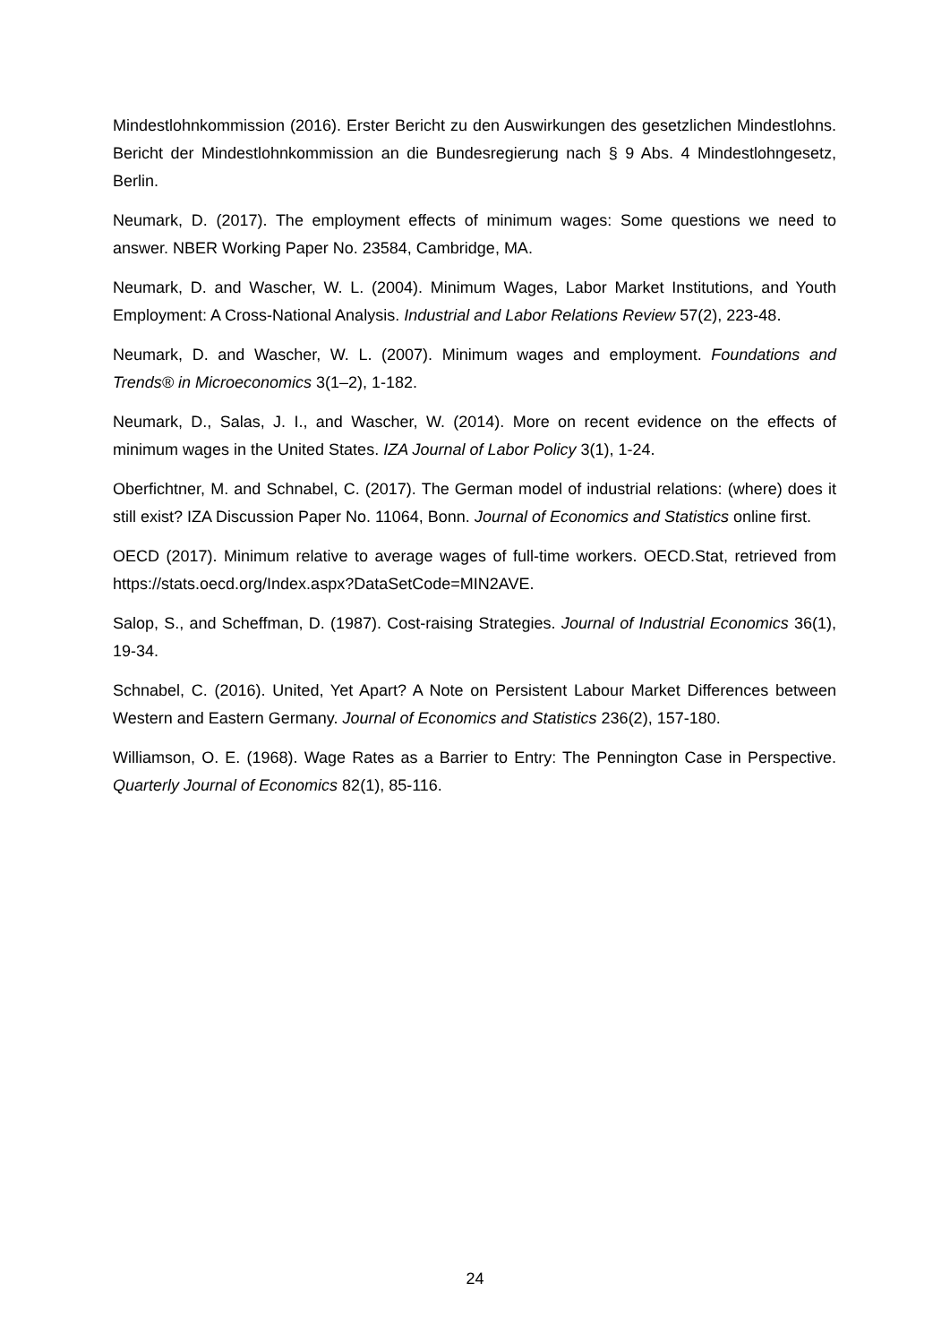Mindestlohnkommission (2016). Erster Bericht zu den Auswirkungen des gesetzlichen Mindestlohns. Bericht der Mindestlohnkommission an die Bundesregierung nach § 9 Abs. 4 Mindestlohngesetz, Berlin.
Neumark, D. (2017). The employment effects of minimum wages: Some questions we need to answer. NBER Working Paper No. 23584, Cambridge, MA.
Neumark, D. and Wascher, W. L. (2004). Minimum Wages, Labor Market Institutions, and Youth Employment: A Cross-National Analysis. Industrial and Labor Relations Review 57(2), 223-48.
Neumark, D. and Wascher, W. L. (2007). Minimum wages and employment. Foundations and Trends® in Microeconomics 3(1–2), 1-182.
Neumark, D., Salas, J. I., and Wascher, W. (2014). More on recent evidence on the effects of minimum wages in the United States. IZA Journal of Labor Policy 3(1), 1-24.
Oberfichtner, M. and Schnabel, C. (2017). The German model of industrial relations: (where) does it still exist? IZA Discussion Paper No. 11064, Bonn. Journal of Economics and Statistics online first.
OECD (2017). Minimum relative to average wages of full-time workers. OECD.Stat, retrieved from https://stats.oecd.org/Index.aspx?DataSetCode=MIN2AVE.
Salop, S., and Scheffman, D. (1987). Cost-raising Strategies. Journal of Industrial Economics 36(1), 19-34.
Schnabel, C. (2016). United, Yet Apart? A Note on Persistent Labour Market Differences between Western and Eastern Germany. Journal of Economics and Statistics 236(2), 157-180.
Williamson, O. E. (1968). Wage Rates as a Barrier to Entry: The Pennington Case in Perspective. Quarterly Journal of Economics 82(1), 85-116.
24